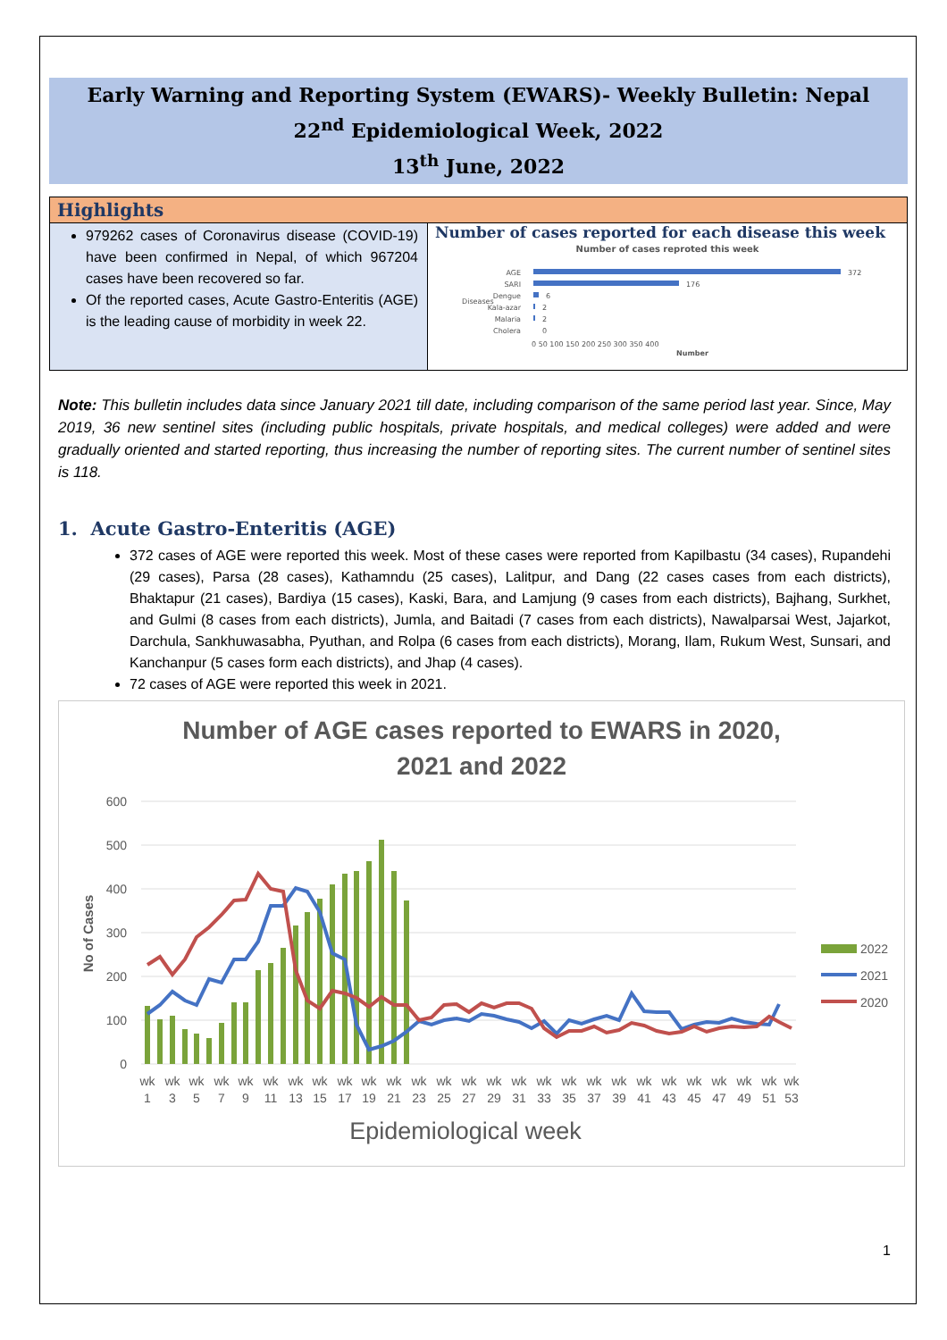Early Warning and Reporting System (EWARS)- Weekly Bulletin: Nepal
22<sup>nd</sup> Epidemiological Week, 2022
13<sup>th</sup> June, 2022
Highlights
979262 cases of Coronavirus disease (COVID-19) have been confirmed in Nepal, of which 967204 cases have been recovered so far.
Of the reported cases, Acute Gastro-Enteritis (AGE) is the leading cause of morbidity in week 22.
Number of cases reported for each disease this week
Number of cases reproted this week
AGE
372
SARI
176
Dengue
6
Kala-azar
2
Malaria
2
Cholera
0
Diseases
0 50 100 150 200 250 300 350 400
Number
Note: This bulletin includes data since January 2021 till date, including comparison of the same period last year. Since, May 2019, 36 new sentinel sites (including public hospitals, private hospitals, and medical colleges) were added and were gradually oriented and started reporting, thus increasing the number of reporting sites. The current number of sentinel sites is 118.
1. Acute Gastro-Enteritis (AGE)
372 cases of AGE were reported this week. Most of these cases were reported from Kapilbastu (34 cases), Rupandehi (29 cases), Parsa (28 cases), Kathamndu (25 cases), Lalitpur, and Dang (22 cases cases from each districts), Bhaktapur (21 cases), Bardiya (15 cases), Kaski, Bara, and Lamjung (9 cases from each districts), Bajhang, Surkhet, and Gulmi (8 cases from each districts), Jumla, and Baitadi (7 cases from each districts), Nawalparsai West, Jajarkot, Darchula, Sankhuwasabha, Pyuthan, and Rolpa (6 cases from each districts), Morang, Ilam, Rukum West, Sunsari, and Kanchanpur (5 cases form each districts), and Jhap (4 cases).
72 cases of AGE were reported this week in 2021.
Number of AGE cases reported to EWARS in 2020,
2021 and 2022
600
500
400
300
200
100
0
No of Cases
wk
wk
wk
wk
wk
wk
wk
wk
wk
wk
wk
wk
wk
wk
wk
wk
wk
wk
wk
wk
wk
wk
wk
wk
wk
wk
wk
1
3
5
7
9
11
13
15
17
19
21
23
25
27
29
31
33
35
37
39
41
43
45
47
49
51
53
Epidemiological week
2022
2021
2020
1